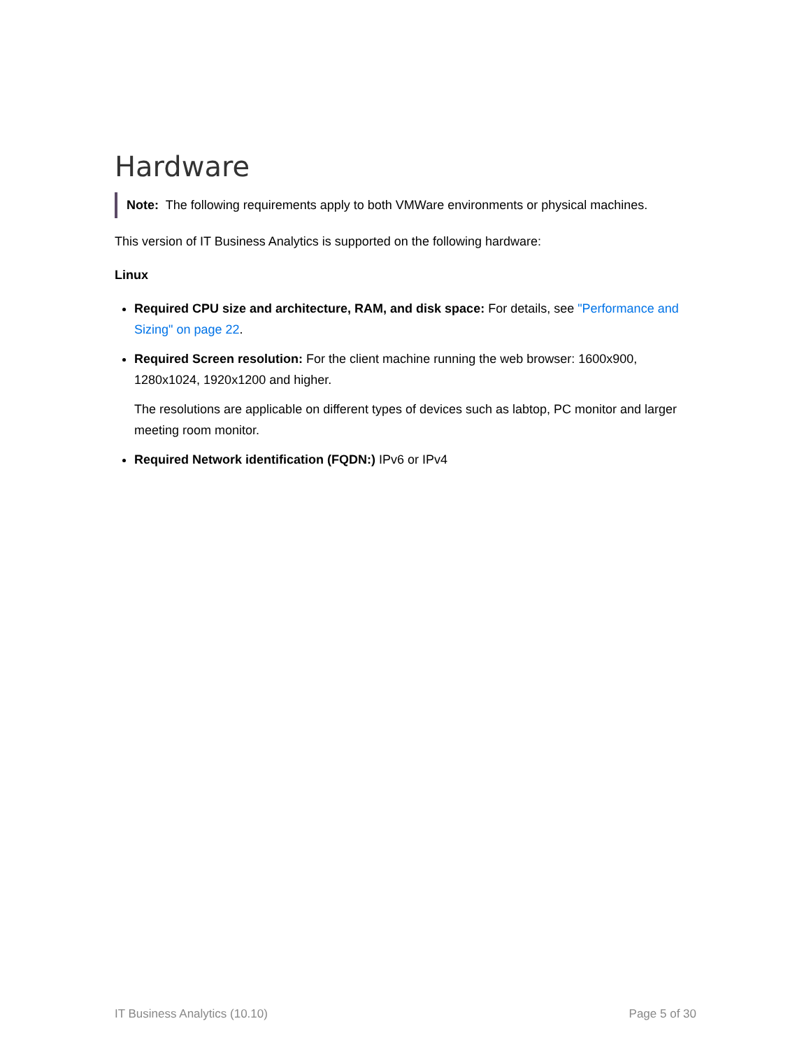Hardware
Note: The following requirements apply to both VMWare environments or physical machines.
This version of IT Business Analytics is supported on the following hardware:
Linux
Required CPU size and architecture, RAM, and disk space: For details, see "Performance and Sizing" on page 22.
Required Screen resolution: For the client machine running the web browser: 1600x900, 1280x1024, 1920x1200 and higher.
The resolutions are applicable on different types of devices such as labtop, PC monitor and larger meeting room monitor.
Required Network identification (FQDN:) IPv6 or IPv4
IT Business Analytics (10.10) Page 5 of 30